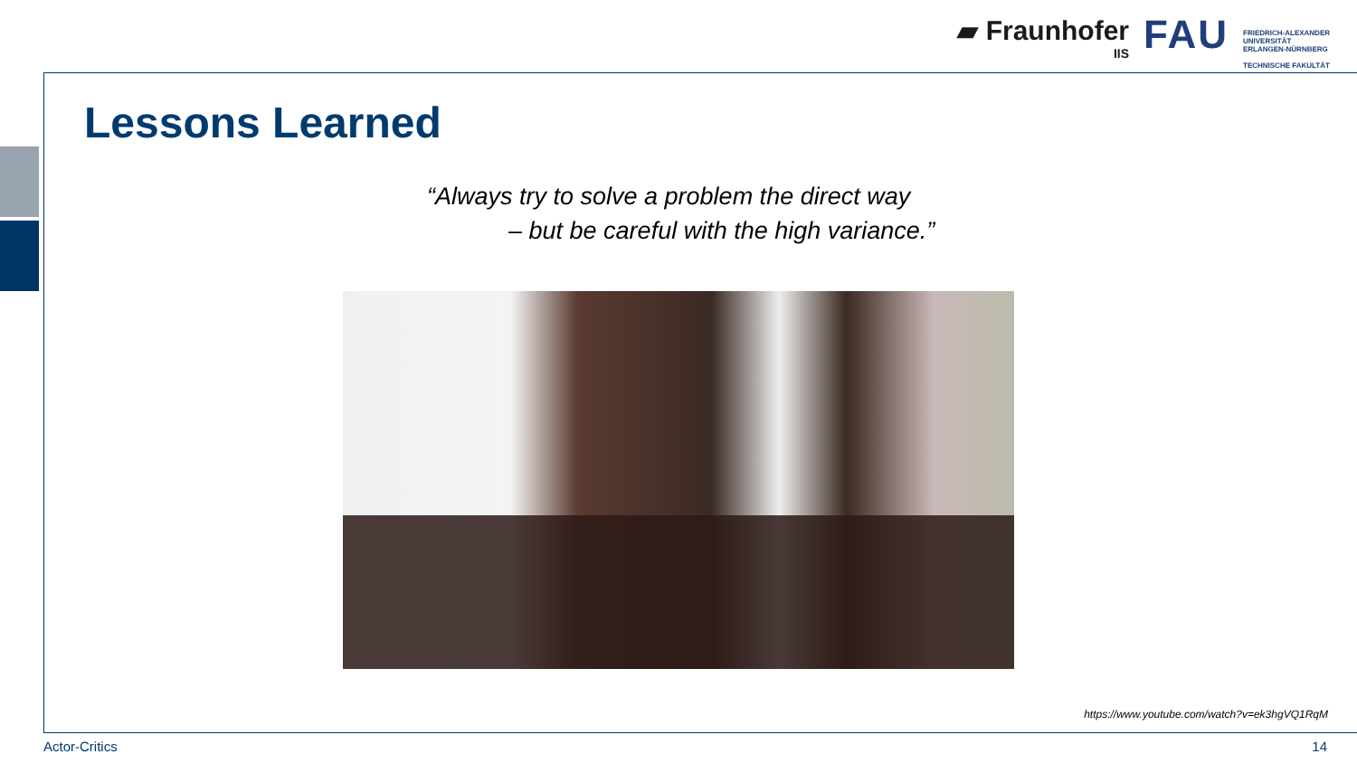▰ Fraunhofer
IIS
FAU
FRIEDRICH-ALEXANDER
UNIVERSITÄT
ERLANGEN-NÜRNBERG
TECHNISCHE FAKULTÄT
Lessons Learned
“Always try to solve a problem the direct way
– but be careful with the high variance.”
https://www.youtube.com/watch?v=ek3hgVQ1RqM
Actor-Critics 14